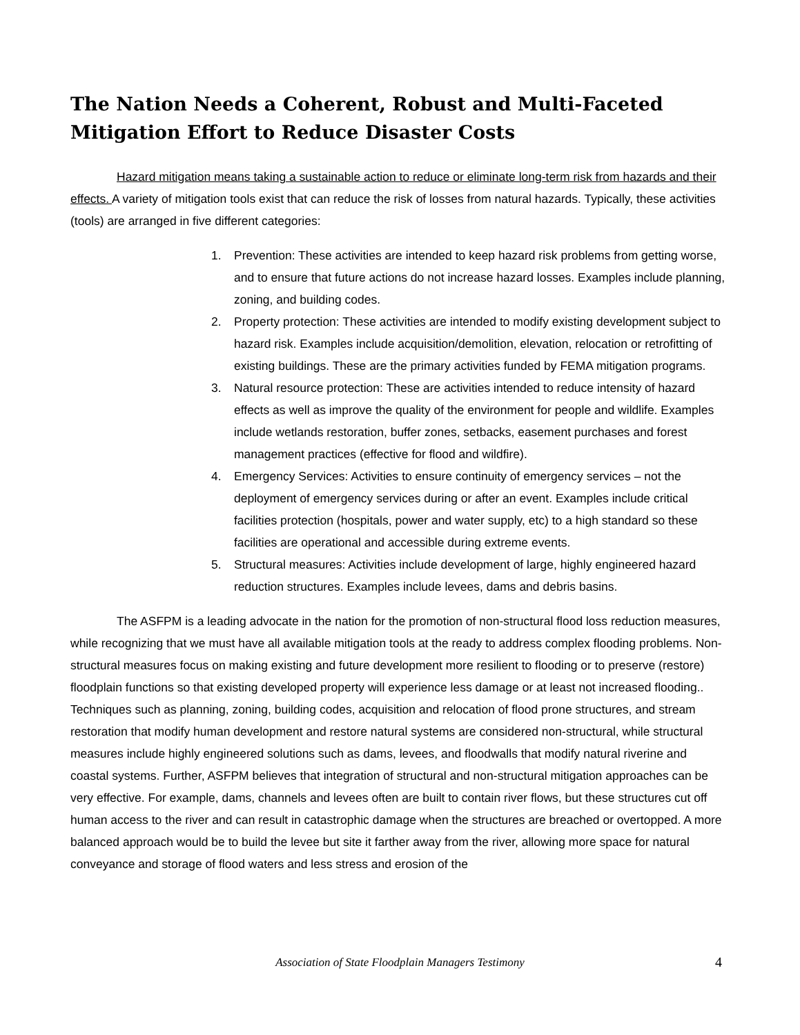The Nation Needs a Coherent, Robust and Multi-Faceted Mitigation Effort to Reduce Disaster Costs
Hazard mitigation means taking a sustainable action to reduce or eliminate long-term risk from hazards and their effects. A variety of mitigation tools exist that can reduce the risk of losses from natural hazards. Typically, these activities (tools) are arranged in five different categories:
1. Prevention: These activities are intended to keep hazard risk problems from getting worse, and to ensure that future actions do not increase hazard losses. Examples include planning, zoning, and building codes.
2. Property protection: These activities are intended to modify existing development subject to hazard risk. Examples include acquisition/demolition, elevation, relocation or retrofitting of existing buildings. These are the primary activities funded by FEMA mitigation programs.
3. Natural resource protection: These are activities intended to reduce intensity of hazard effects as well as improve the quality of the environment for people and wildlife. Examples include wetlands restoration, buffer zones, setbacks, easement purchases and forest management practices (effective for flood and wildfire).
4. Emergency Services: Activities to ensure continuity of emergency services – not the deployment of emergency services during or after an event. Examples include critical facilities protection (hospitals, power and water supply, etc) to a high standard so these facilities are operational and accessible during extreme events.
5. Structural measures: Activities include development of large, highly engineered hazard reduction structures. Examples include levees, dams and debris basins.
The ASFPM is a leading advocate in the nation for the promotion of non-structural flood loss reduction measures, while recognizing that we must have all available mitigation tools at the ready to address complex flooding problems. Non-structural measures focus on making existing and future development more resilient to flooding or to preserve (restore) floodplain functions so that existing developed property will experience less damage or at least not increased flooding.. Techniques such as planning, zoning, building codes, acquisition and relocation of flood prone structures, and stream restoration that modify human development and restore natural systems are considered non-structural, while structural measures include highly engineered solutions such as dams, levees, and floodwalls that modify natural riverine and coastal systems. Further, ASFPM believes that integration of structural and non-structural mitigation approaches can be very effective. For example, dams, channels and levees often are built to contain river flows, but these structures cut off human access to the river and can result in catastrophic damage when the structures are breached or overtopped. A more balanced approach would be to build the levee but site it farther away from the river, allowing more space for natural conveyance and storage of flood waters and less stress and erosion of the
Association of State Floodplain Managers Testimony 4